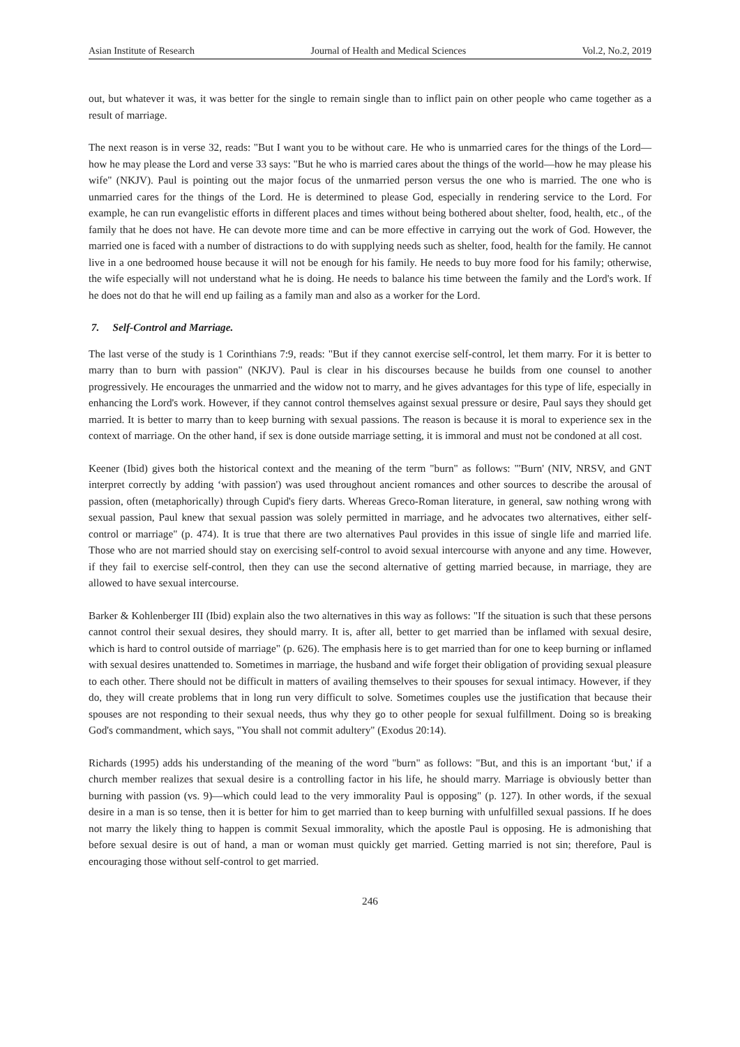Asian Institute of Research Journal of Health and Medical Sciences Vol.2, No.2, 2019
out, but whatever it was, it was better for the single to remain single than to inflict pain on other people who came together as a result of marriage.
The next reason is in verse 32, reads: "But I want you to be without care. He who is unmarried cares for the things of the Lord—how he may please the Lord and verse 33 says: "But he who is married cares about the things of the world—how he may please his wife" (NKJV). Paul is pointing out the major focus of the unmarried person versus the one who is married. The one who is unmarried cares for the things of the Lord. He is determined to please God, especially in rendering service to the Lord. For example, he can run evangelistic efforts in different places and times without being bothered about shelter, food, health, etc., of the family that he does not have. He can devote more time and can be more effective in carrying out the work of God. However, the married one is faced with a number of distractions to do with supplying needs such as shelter, food, health for the family. He cannot live in a one bedroomed house because it will not be enough for his family. He needs to buy more food for his family; otherwise, the wife especially will not understand what he is doing. He needs to balance his time between the family and the Lord's work. If he does not do that he will end up failing as a family man and also as a worker for the Lord.
7. Self-Control and Marriage.
The last verse of the study is 1 Corinthians 7:9, reads: "But if they cannot exercise self-control, let them marry. For it is better to marry than to burn with passion" (NKJV). Paul is clear in his discourses because he builds from one counsel to another progressively. He encourages the unmarried and the widow not to marry, and he gives advantages for this type of life, especially in enhancing the Lord's work. However, if they cannot control themselves against sexual pressure or desire, Paul says they should get married. It is better to marry than to keep burning with sexual passions. The reason is because it is moral to experience sex in the context of marriage. On the other hand, if sex is done outside marriage setting, it is immoral and must not be condoned at all cost.
Keener (Ibid) gives both the historical context and the meaning of the term "burn" as follows: "'Burn' (NIV, NRSV, and GNT interpret correctly by adding ‘with passion') was used throughout ancient romances and other sources to describe the arousal of passion, often (metaphorically) through Cupid's fiery darts. Whereas Greco-Roman literature, in general, saw nothing wrong with sexual passion, Paul knew that sexual passion was solely permitted in marriage, and he advocates two alternatives, either self-control or marriage" (p. 474). It is true that there are two alternatives Paul provides in this issue of single life and married life. Those who are not married should stay on exercising self-control to avoid sexual intercourse with anyone and any time. However, if they fail to exercise self-control, then they can use the second alternative of getting married because, in marriage, they are allowed to have sexual intercourse.
Barker & Kohlenberger III (Ibid) explain also the two alternatives in this way as follows: "If the situation is such that these persons cannot control their sexual desires, they should marry. It is, after all, better to get married than be inflamed with sexual desire, which is hard to control outside of marriage" (p. 626). The emphasis here is to get married than for one to keep burning or inflamed with sexual desires unattended to. Sometimes in marriage, the husband and wife forget their obligation of providing sexual pleasure to each other. There should not be difficult in matters of availing themselves to their spouses for sexual intimacy. However, if they do, they will create problems that in long run very difficult to solve. Sometimes couples use the justification that because their spouses are not responding to their sexual needs, thus why they go to other people for sexual fulfillment. Doing so is breaking God's commandment, which says, "You shall not commit adultery" (Exodus 20:14).
Richards (1995) adds his understanding of the meaning of the word "burn" as follows: "But, and this is an important ‘but,' if a church member realizes that sexual desire is a controlling factor in his life, he should marry. Marriage is obviously better than burning with passion (vs. 9)—which could lead to the very immorality Paul is opposing" (p. 127). In other words, if the sexual desire in a man is so tense, then it is better for him to get married than to keep burning with unfulfilled sexual passions. If he does not marry the likely thing to happen is commit Sexual immorality, which the apostle Paul is opposing. He is admonishing that before sexual desire is out of hand, a man or woman must quickly get married. Getting married is not sin; therefore, Paul is encouraging those without self-control to get married.
246